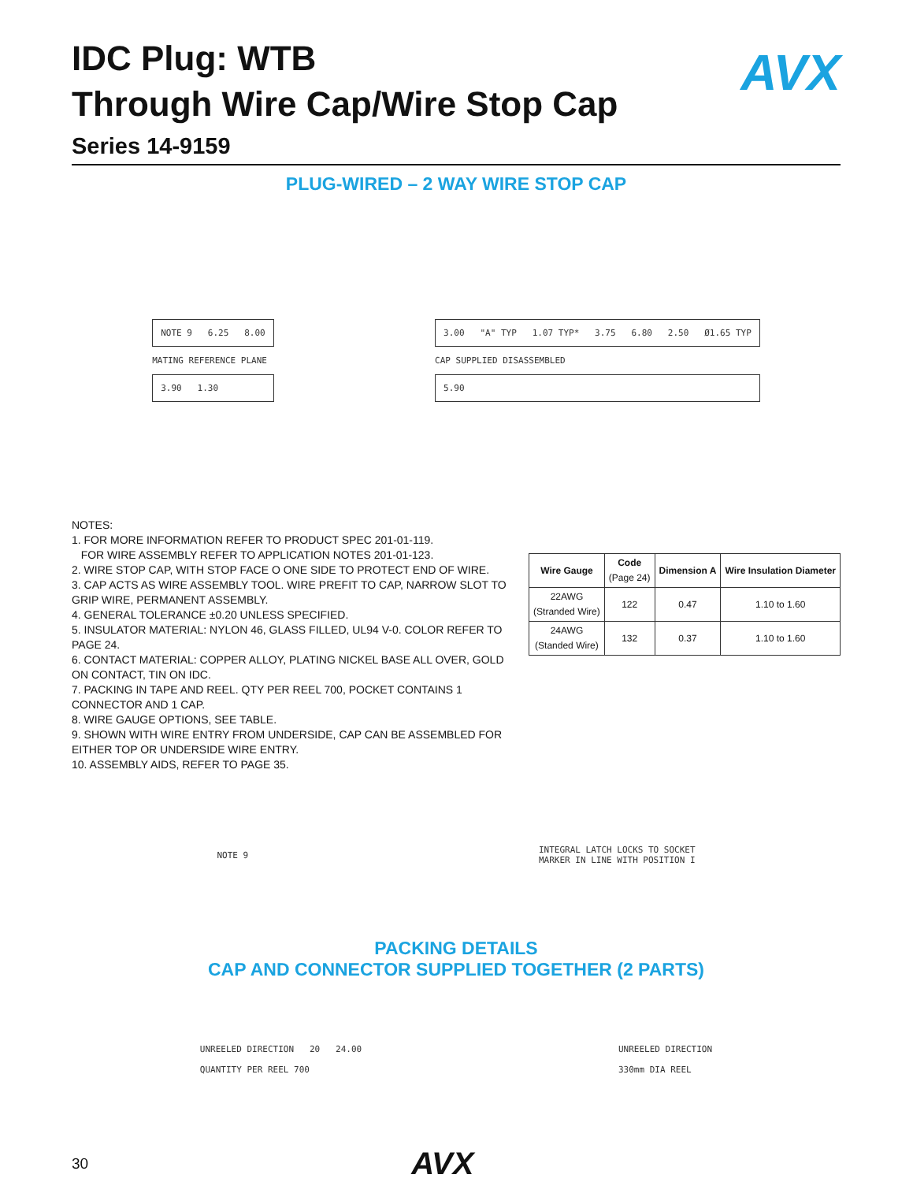AVX
IDC Plug: WTB
Through Wire Cap/Wire Stop Cap
Series 14-9159
PLUG-WIRED – 2 WAY WIRE STOP CAP
NOTE 9 6.25 8.00
MATING REFERENCE PLANE
3.90 1.30
3.00 "A" TYP 1.07 TYP* 3.75 6.80 2.50 Ø1.65 TYP
CAP SUPPLIED DISASSEMBLED
5.90
NOTES:
1. FOR MORE INFORMATION REFER TO PRODUCT SPEC 201-01-119.
FOR WIRE ASSEMBLY REFER TO APPLICATION NOTES 201-01-123.
2. WIRE STOP CAP, WITH STOP FACE O ONE SIDE TO PROTECT END OF WIRE.
3. CAP ACTS AS WIRE ASSEMBLY TOOL. WIRE PREFIT TO CAP, NARROW SLOT TO GRIP WIRE, PERMANENT ASSEMBLY.
4. GENERAL TOLERANCE ±0.20 UNLESS SPECIFIED.
5. INSULATOR MATERIAL: NYLON 46, GLASS FILLED, UL94 V-0. COLOR REFER TO PAGE 24.
6. CONTACT MATERIAL: COPPER ALLOY, PLATING NICKEL BASE ALL OVER, GOLD ON CONTACT, TIN ON IDC.
7. PACKING IN TAPE AND REEL. QTY PER REEL 700, POCKET CONTAINS 1 CONNECTOR AND 1 CAP.
8. WIRE GAUGE OPTIONS, SEE TABLE.
9. SHOWN WITH WIRE ENTRY FROM UNDERSIDE, CAP CAN BE ASSEMBLED FOR EITHER TOP OR UNDERSIDE WIRE ENTRY.
10. ASSEMBLY AIDS, REFER TO PAGE 35.
| Wire Gauge | Code (Page 24) | Dimension A | Wire Insulation Diameter |
| --- | --- | --- | --- |
| 22AWG (Stranded Wire) | 122 | 0.47 | 1.10 to 1.60 |
| 24AWG (Standed Wire) | 132 | 0.37 | 1.10 to 1.60 |
NOTE 9
INTEGRAL LATCH LOCKS TO SOCKET
MARKER IN LINE WITH POSITION I
PACKING DETAILS
CAP AND CONNECTOR SUPPLIED TOGETHER (2 PARTS)
UNREELED DIRECTION 20 24.00
QUANTITY PER REEL 700
UNREELED DIRECTION
330mm DIA REEL
30 AVX